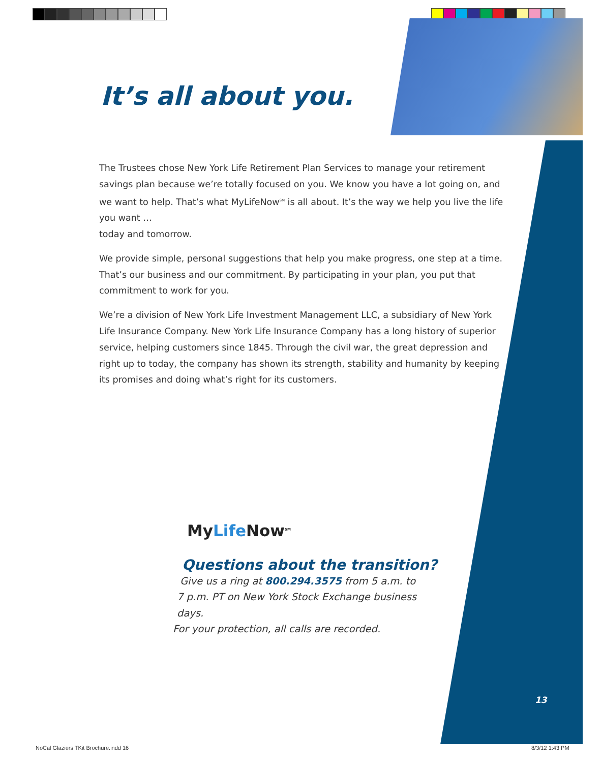It’s all about you.
The Trustees chose New York Life Retirement Plan Services to manage your retirement savings plan because we’re totally focused on you. We know you have a lot going on, and we want to help. That’s what MyLifeNow<sup>SM</sup> is all about. It’s the way we help you live the life you want …
today and tomorrow.
We provide simple, personal suggestions that help you make progress, one step at a time. That’s our business and our commitment. By participating in your plan, you put that commitment to work for you.
We’re a division of New York Life Investment Management LLC, a subsidiary of New York Life Insurance Company. New York Life Insurance Company has a long history of superior service, helping customers since 1845. Through the civil war, the great depression and right up to today, the company has shown its strength, stability and humanity by keeping its promises and doing what’s right for its customers.
MyLife Now<sup>SM</sup>
Questions about the transition?
Give us a ring at 800.294.3575 from 5 a.m. to
7 p.m. PT on New York Stock Exchange business days.
For your protection, all calls are recorded.
13
NoCal Glaziers TKit Brochure.indd 16
8/3/12 1:43 PM